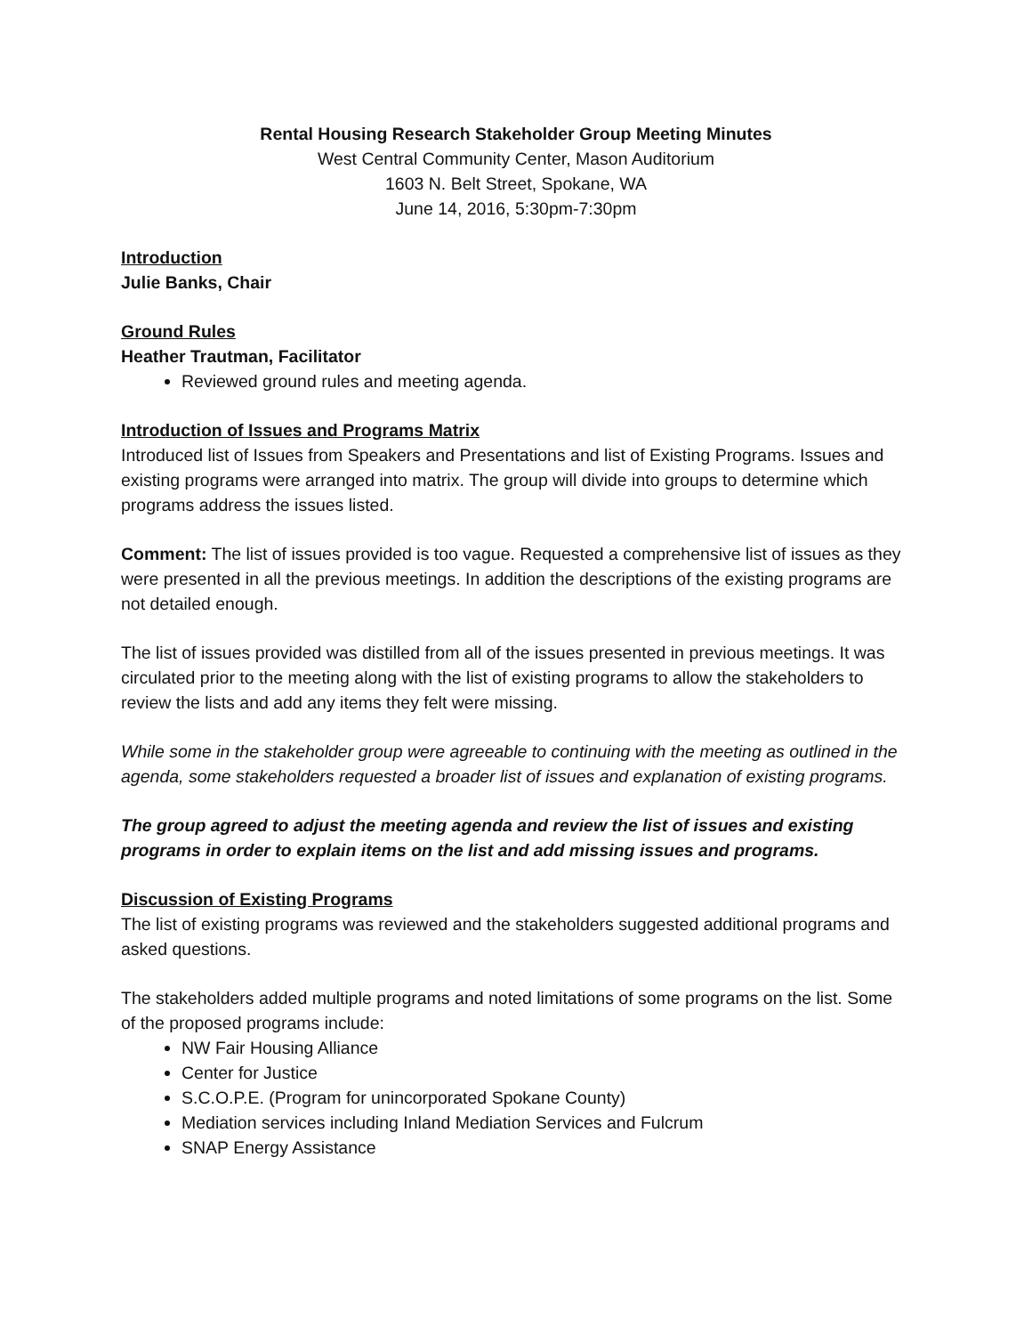Rental Housing Research Stakeholder Group Meeting Minutes
West Central Community Center, Mason Auditorium
1603 N. Belt Street, Spokane, WA
June 14, 2016, 5:30pm-7:30pm
Introduction
Julie Banks, Chair
Ground Rules
Heather Trautman, Facilitator
Reviewed ground rules and meeting agenda.
Introduction of Issues and Programs Matrix
Introduced list of Issues from Speakers and Presentations and list of Existing Programs. Issues and existing programs were arranged into matrix. The group will divide into groups to determine which programs address the issues listed.
Comment: The list of issues provided is too vague. Requested a comprehensive list of issues as they were presented in all the previous meetings. In addition the descriptions of the existing programs are not detailed enough.
The list of issues provided was distilled from all of the issues presented in previous meetings. It was circulated prior to the meeting along with the list of existing programs to allow the stakeholders to review the lists and add any items they felt were missing.
While some in the stakeholder group were agreeable to continuing with the meeting as outlined in the agenda, some stakeholders requested a broader list of issues and explanation of existing programs.
The group agreed to adjust the meeting agenda and review the list of issues and existing programs in order to explain items on the list and add missing issues and programs.
Discussion of Existing Programs
The list of existing programs was reviewed and the stakeholders suggested additional programs and asked questions.
The stakeholders added multiple programs and noted limitations of some programs on the list. Some of the proposed programs include:
NW Fair Housing Alliance
Center for Justice
S.C.O.P.E. (Program for unincorporated Spokane County)
Mediation services including Inland Mediation Services and Fulcrum
SNAP Energy Assistance